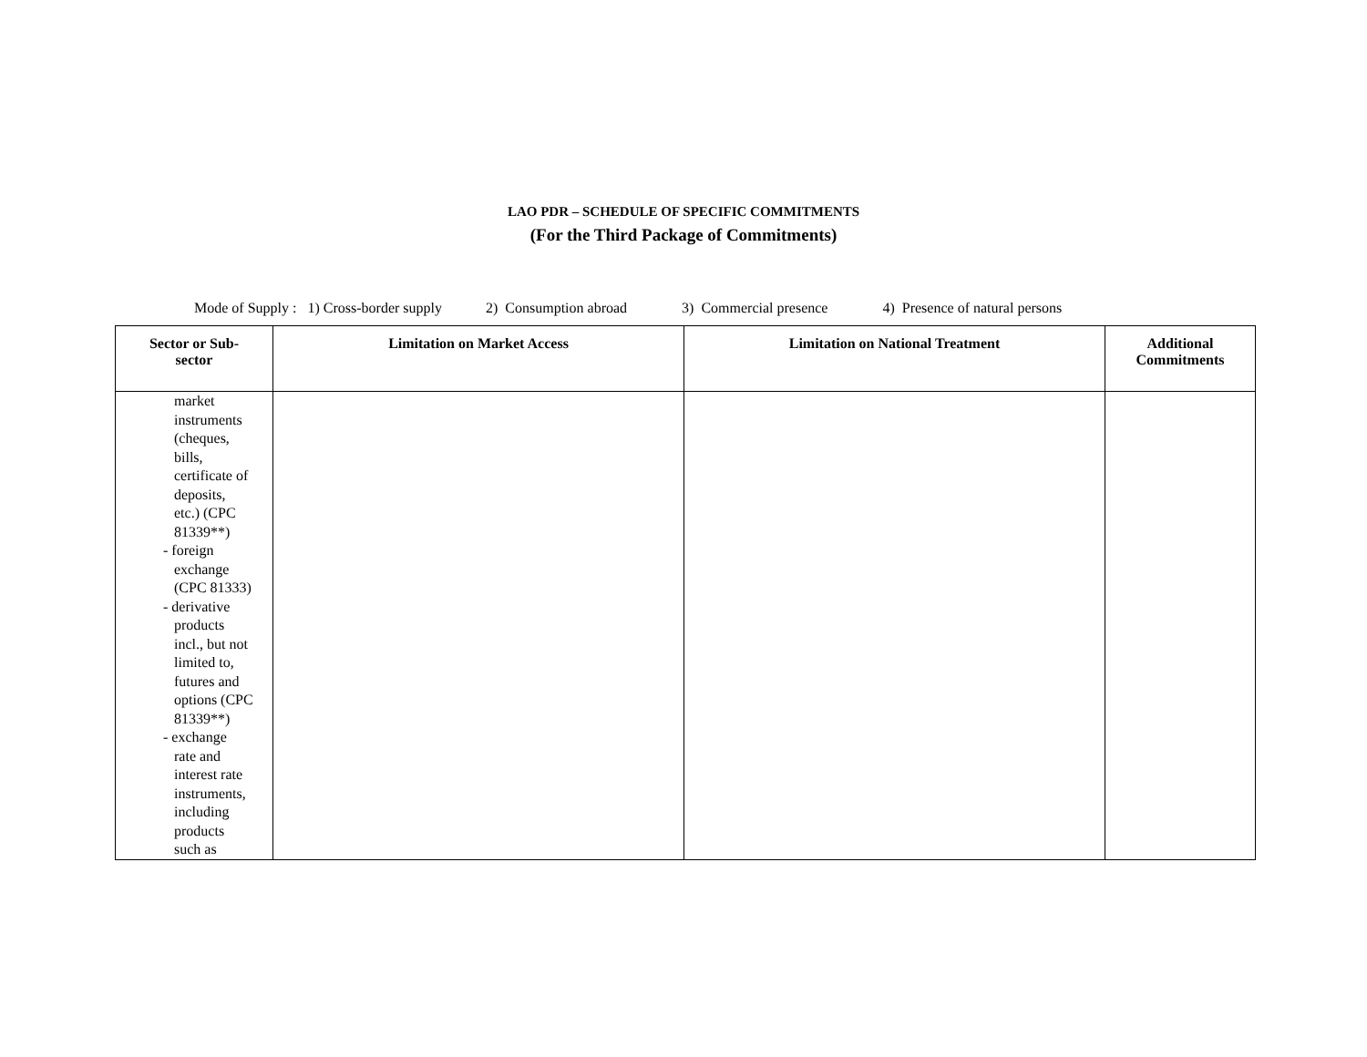LAO PDR – SCHEDULE OF SPECIFIC COMMITMENTS
(For the Third Package of Commitments)
Mode of Supply : 1) Cross-border supply 2) Consumption abroad 3) Commercial presence 4) Presence of natural persons
| Sector or Sub- sector | Limitation on Market Access | Limitation on National Treatment | Additional Commitments |
| --- | --- | --- | --- |
| market instruments (cheques, bills, certificate of deposits, etc.) (CPC 81339**) - foreign exchange (CPC 81333) - derivative products incl., but not limited to, futures and options (CPC 81339**) - exchange rate and interest rate instruments, including products such as | | | |